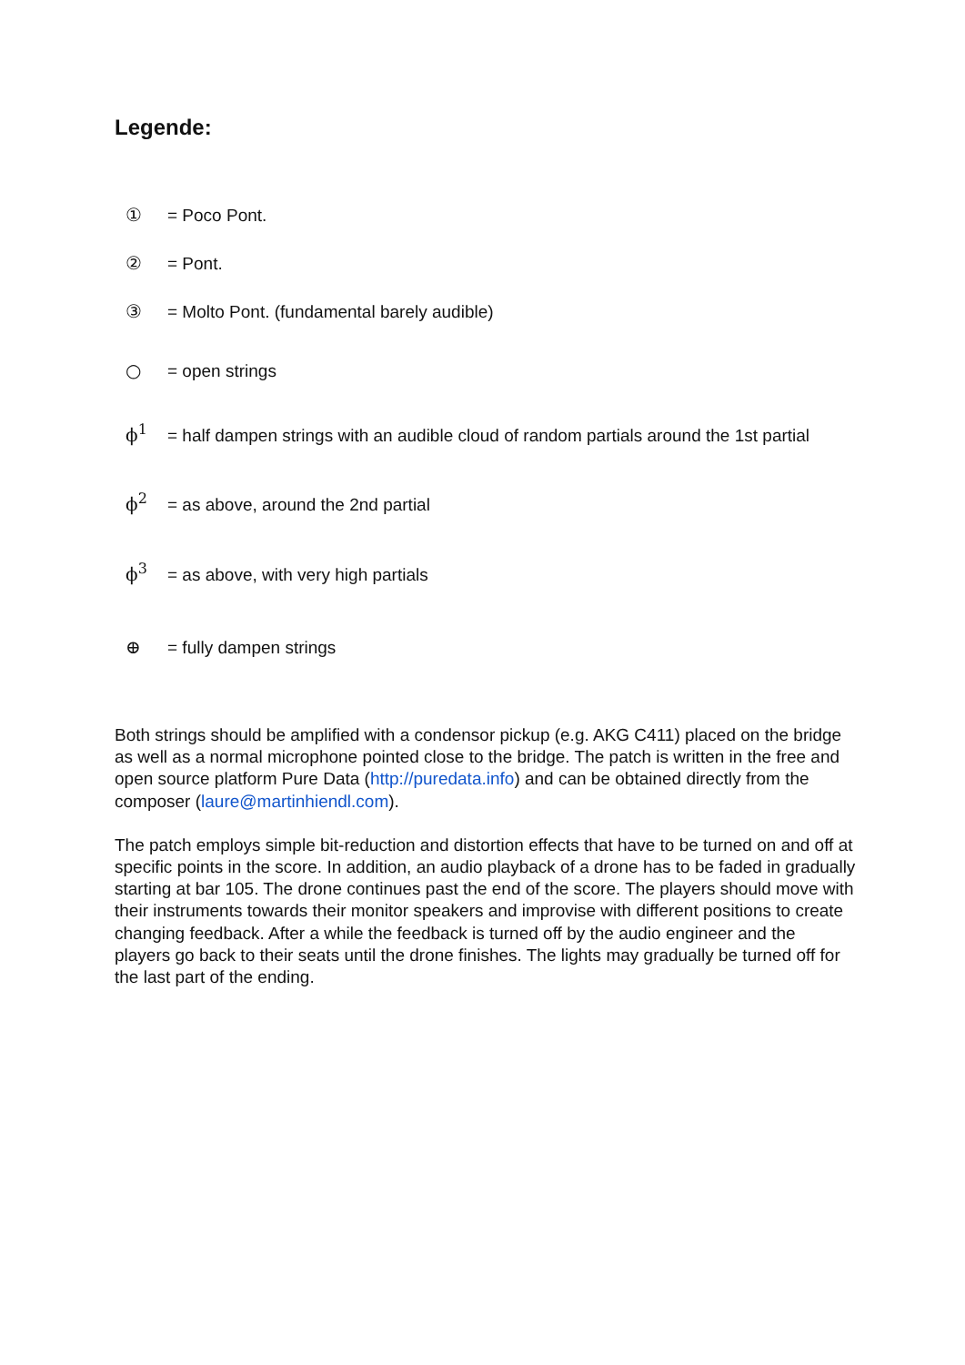Legende:
① = Poco Pont.
② = Pont.
③ = Molto Pont. (fundamental barely audible)
○ = open strings
ϕ<sup>1</sup> = half dampen strings with an audible cloud of random partials around the 1st partial
ϕ<sup>2</sup> = as above, around the 2nd partial
ϕ<sup>3</sup> = as above, with very high partials
⊕ = fully dampen strings
Both strings should be amplified with a condensor pickup (e.g. AKG C411) placed on the bridge as well as a normal microphone pointed close to the bridge. The patch is written in the free and open source platform Pure Data (http://puredata.info) and can be obtained directly from the composer (laure@martinhiendl.com).
The patch employs simple bit-reduction and distortion effects that have to be turned on and off at specific points in the score. In addition, an audio playback of a drone has to be faded in gradually starting at bar 105. The drone continues past the end of the score. The players should move with their instruments towards their monitor speakers and improvise with different positions to create changing feedback. After a while the feedback is turned off by the audio engineer and the players go back to their seats until the drone finishes. The lights may gradually be turned off for the last part of the ending.